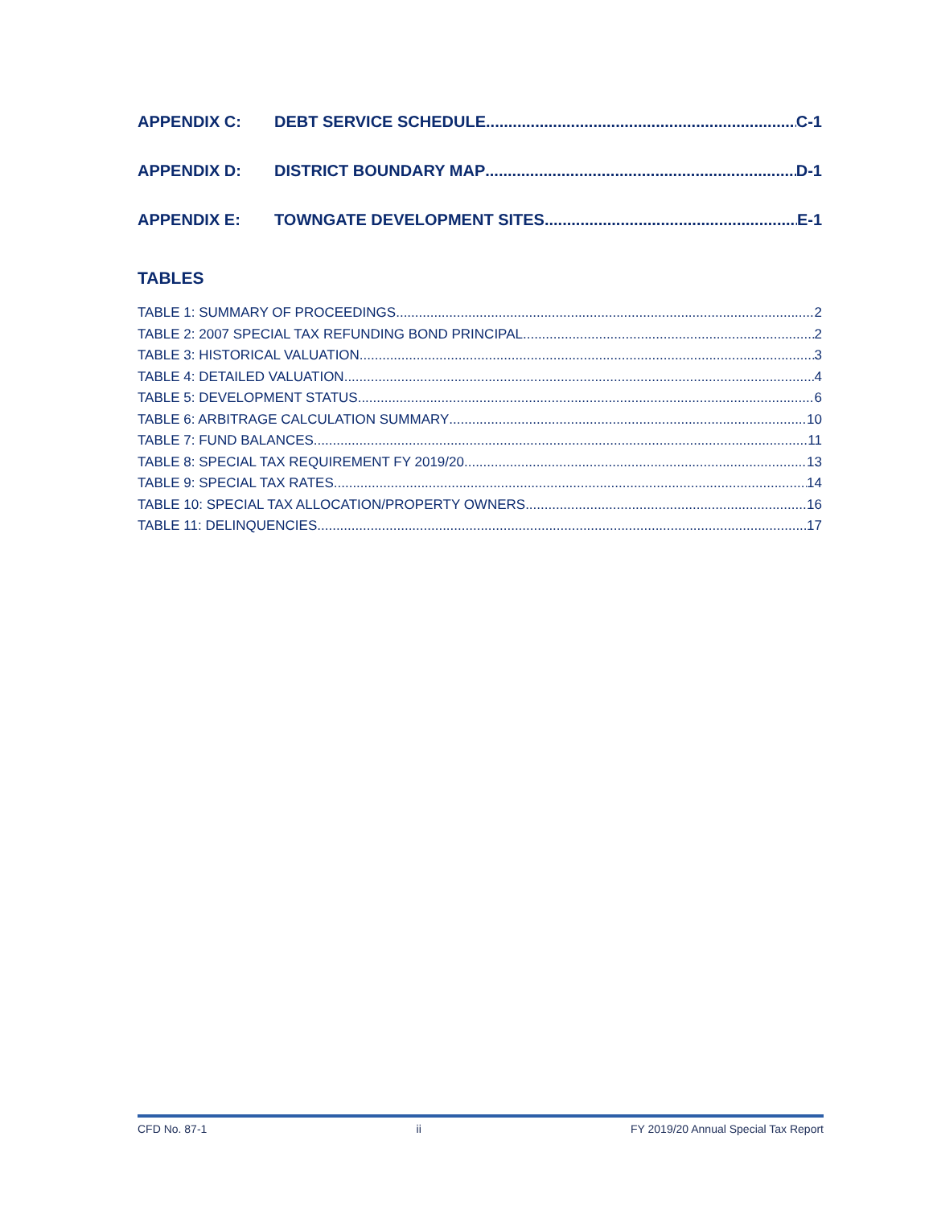APPENDIX C: DEBT SERVICE SCHEDULE C-1
APPENDIX D: DISTRICT BOUNDARY MAP D-1
APPENDIX E: TOWNGATE DEVELOPMENT SITES E-1
TABLES
TABLE 1: SUMMARY OF PROCEEDINGS 2
TABLE 2: 2007 SPECIAL TAX REFUNDING BOND PRINCIPAL 2
TABLE 3: HISTORICAL VALUATION 3
TABLE 4: DETAILED VALUATION 4
TABLE 5: DEVELOPMENT STATUS 6
TABLE 6: ARBITRAGE CALCULATION SUMMARY 10
TABLE 7: FUND BALANCES 11
TABLE 8: SPECIAL TAX REQUIREMENT FY 2019/20 13
TABLE 9: SPECIAL TAX RATES 14
TABLE 10: SPECIAL TAX ALLOCATION/PROPERTY OWNERS 16
TABLE 11: DELINQUENCIES 17
CFD No. 87-1 ii FY 2019/20 Annual Special Tax Report